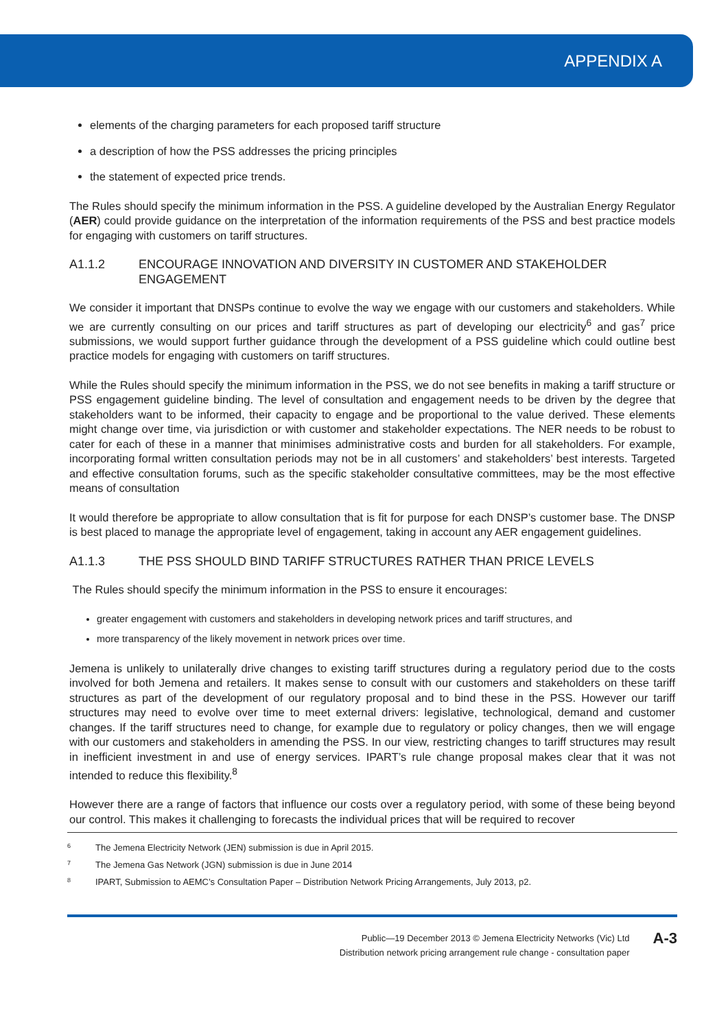APPENDIX A
elements of the charging parameters for each proposed tariff structure
a description of how the PSS addresses the pricing principles
the statement of expected price trends.
The Rules should specify the minimum information in the PSS. A guideline developed by the Australian Energy Regulator (AER) could provide guidance on the interpretation of the information requirements of the PSS and best practice models for engaging with customers on tariff structures.
A1.1.2 ENCOURAGE INNOVATION AND DIVERSITY IN CUSTOMER AND STAKEHOLDER ENGAGEMENT
We consider it important that DNSPs continue to evolve the way we engage with our customers and stakeholders. While we are currently consulting on our prices and tariff structures as part of developing our electricity<sup>6</sup> and gas<sup>7</sup> price submissions, we would support further guidance through the development of a PSS guideline which could outline best practice models for engaging with customers on tariff structures.
While the Rules should specify the minimum information in the PSS, we do not see benefits in making a tariff structure or PSS engagement guideline binding. The level of consultation and engagement needs to be driven by the degree that stakeholders want to be informed, their capacity to engage and be proportional to the value derived. These elements might change over time, via jurisdiction or with customer and stakeholder expectations. The NER needs to be robust to cater for each of these in a manner that minimises administrative costs and burden for all stakeholders. For example, incorporating formal written consultation periods may not be in all customers’ and stakeholders’ best interests. Targeted and effective consultation forums, such as the specific stakeholder consultative committees, may be the most effective means of consultation
It would therefore be appropriate to allow consultation that is fit for purpose for each DNSP’s customer base. The DNSP is best placed to manage the appropriate level of engagement, taking in account any AER engagement guidelines.
A1.1.3 THE PSS SHOULD BIND TARIFF STRUCTURES RATHER THAN PRICE LEVELS
The Rules should specify the minimum information in the PSS to ensure it encourages:
greater engagement with customers and stakeholders in developing network prices and tariff structures, and
more transparency of the likely movement in network prices over time.
Jemena is unlikely to unilaterally drive changes to existing tariff structures during a regulatory period due to the costs involved for both Jemena and retailers. It makes sense to consult with our customers and stakeholders on these tariff structures as part of the development of our regulatory proposal and to bind these in the PSS. However our tariff structures may need to evolve over time to meet external drivers: legislative, technological, demand and customer changes. If the tariff structures need to change, for example due to regulatory or policy changes, then we will engage with our customers and stakeholders in amending the PSS. In our view, restricting changes to tariff structures may result in inefficient investment in and use of energy services. IPART’s rule change proposal makes clear that it was not intended to reduce this flexibility.<sup>8</sup>
However there are a range of factors that influence our costs over a regulatory period, with some of these being beyond our control. This makes it challenging to forecasts the individual prices that will be required to recover
<sup>6</sup> The Jemena Electricity Network (JEN) submission is due in April 2015.
<sup>7</sup> The Jemena Gas Network (JGN) submission is due in June 2014
<sup>8</sup> IPART, Submission to AEMC’s Consultation Paper – Distribution Network Pricing Arrangements, July 2013, p2.
Public—19 December 2013 © Jemena Electricity Networks (Vic) Ltd
Distribution network pricing arrangement rule change - consultation paper
A-3